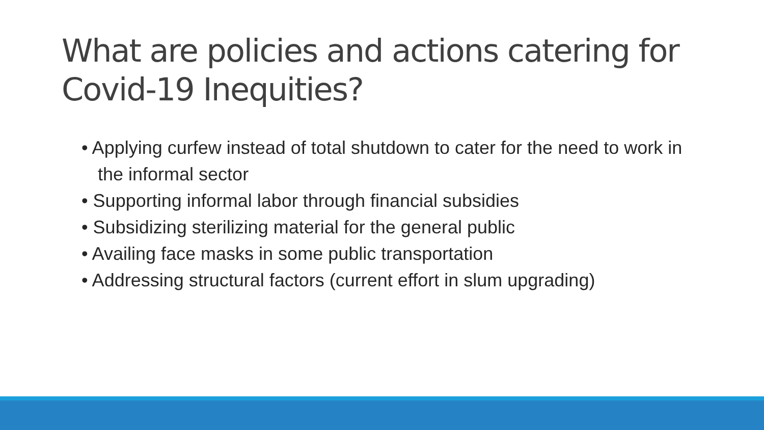What are policies and actions catering for Covid-19 Inequities?
• Applying curfew instead of total shutdown to cater for the need to work in the informal sector
• Supporting informal labor through financial subsidies
• Subsidizing sterilizing material for the general public
• Availing face masks in some public transportation
• Addressing structural factors (current effort in slum upgrading)